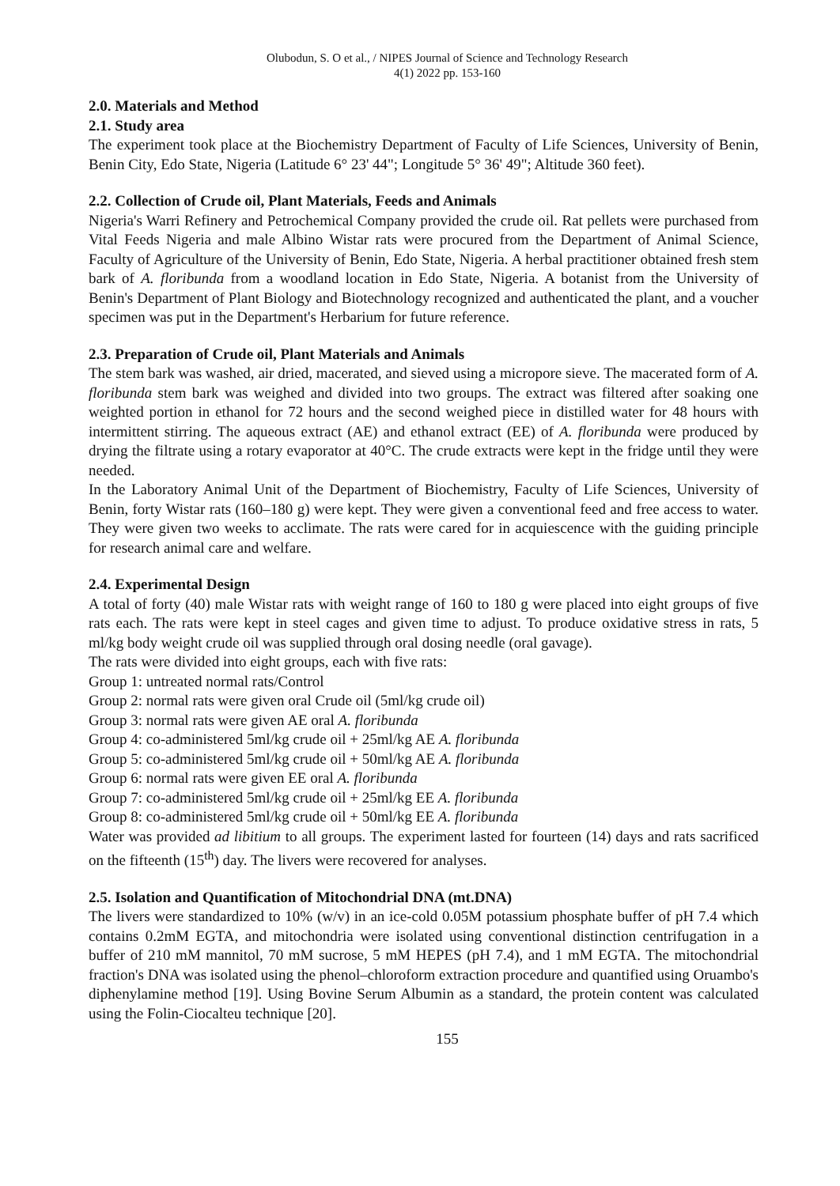Olubodun, S. O et al., / NIPES Journal of Science and Technology Research
4(1) 2022 pp. 153-160
2.0. Materials and Method
2.1. Study area
The experiment took place at the Biochemistry Department of Faculty of Life Sciences, University of Benin, Benin City, Edo State, Nigeria (Latitude 6° 23' 44"; Longitude 5° 36' 49"; Altitude 360 feet).
2.2. Collection of Crude oil, Plant Materials, Feeds and Animals
Nigeria's Warri Refinery and Petrochemical Company provided the crude oil. Rat pellets were purchased from Vital Feeds Nigeria and male Albino Wistar rats were procured from the Department of Animal Science, Faculty of Agriculture of the University of Benin, Edo State, Nigeria. A herbal practitioner obtained fresh stem bark of A. floribunda from a woodland location in Edo State, Nigeria. A botanist from the University of Benin's Department of Plant Biology and Biotechnology recognized and authenticated the plant, and a voucher specimen was put in the Department's Herbarium for future reference.
2.3. Preparation of Crude oil, Plant Materials and Animals
The stem bark was washed, air dried, macerated, and sieved using a micropore sieve. The macerated form of A. floribunda stem bark was weighed and divided into two groups. The extract was filtered after soaking one weighted portion in ethanol for 72 hours and the second weighed piece in distilled water for 48 hours with intermittent stirring. The aqueous extract (AE) and ethanol extract (EE) of A. floribunda were produced by drying the filtrate using a rotary evaporator at 40°C. The crude extracts were kept in the fridge until they were needed.
In the Laboratory Animal Unit of the Department of Biochemistry, Faculty of Life Sciences, University of Benin, forty Wistar rats (160–180 g) were kept. They were given a conventional feed and free access to water. They were given two weeks to acclimate. The rats were cared for in acquiescence with the guiding principle for research animal care and welfare.
2.4. Experimental Design
A total of forty (40) male Wistar rats with weight range of 160 to 180 g were placed into eight groups of five rats each. The rats were kept in steel cages and given time to adjust. To produce oxidative stress in rats, 5 ml/kg body weight crude oil was supplied through oral dosing needle (oral gavage).
The rats were divided into eight groups, each with five rats:
Group 1: untreated normal rats/Control
Group 2: normal rats were given oral Crude oil (5ml/kg crude oil)
Group 3: normal rats were given AE oral A. floribunda
Group 4: co-administered 5ml/kg crude oil + 25ml/kg AE A. floribunda
Group 5: co-administered 5ml/kg crude oil + 50ml/kg AE A. floribunda
Group 6: normal rats were given EE oral A. floribunda
Group 7: co-administered 5ml/kg crude oil + 25ml/kg EE A. floribunda
Group 8: co-administered 5ml/kg crude oil + 50ml/kg EE A. floribunda
Water was provided ad libitium to all groups. The experiment lasted for fourteen (14) days and rats sacrificed on the fifteenth (15<sup>th</sup>) day. The livers were recovered for analyses.
2.5. Isolation and Quantification of Mitochondrial DNA (mt.DNA)
The livers were standardized to 10% (w/v) in an ice-cold 0.05M potassium phosphate buffer of pH 7.4 which contains 0.2mM EGTA, and mitochondria were isolated using conventional distinction centrifugation in a buffer of 210 mM mannitol, 70 mM sucrose, 5 mM HEPES (pH 7.4), and 1 mM EGTA. The mitochondrial fraction's DNA was isolated using the phenol–chloroform extraction procedure and quantified using Oruambo's diphenylamine method [19]. Using Bovine Serum Albumin as a standard, the protein content was calculated using the Folin-Ciocalteu technique [20].
155